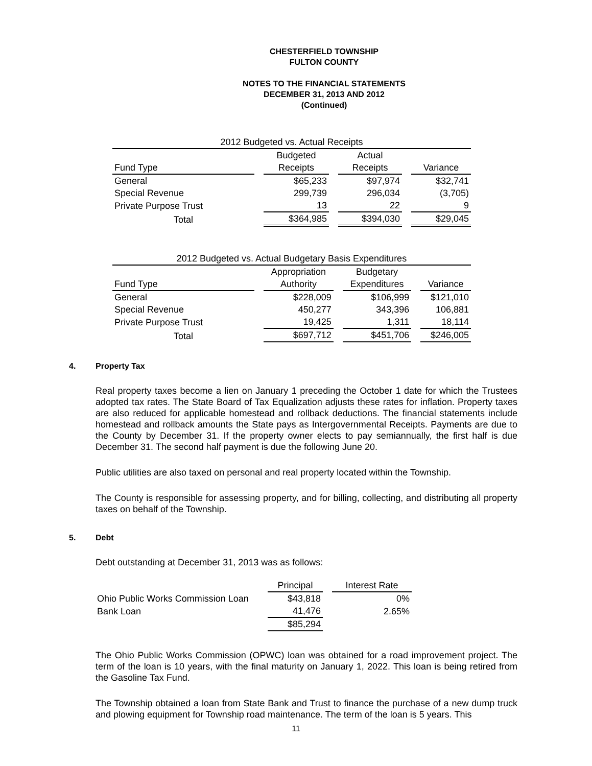CHESTERFIELD TOWNSHIP
FULTON COUNTY
NOTES TO THE FINANCIAL STATEMENTS
DECEMBER 31, 2013 AND 2012
(Continued)
| 2012 Budgeted vs. Actual Receipts | | | | | | |
| | | Budgeted | | Actual | | |
| Fund Type | | Receipts | | Receipts | | Variance |
| General | | $65,233 | | $97,974 | | $32,741 |
| Special Revenue | | 299,739 | | 296,034 | | (3,705) |
| Private Purpose Trust | | 13 | | 22 | | 9 |
| Total | | $364,985 | | $394,030 | | $29,045 |
| 2012 Budgeted vs. Actual Budgetary Basis Expenditures | | | | | | |
| | | Appropriation | | Budgetary | | |
| Fund Type | | Authority | | Expenditures | | Variance |
| General | | $228,009 | | $106,999 | | $121,010 |
| Special Revenue | | 450,277 | | 343,396 | | 106,881 |
| Private Purpose Trust | | 19,425 | | 1,311 | | 18,114 |
| Total | | $697,712 | | $451,706 | | $246,005 |
4. Property Tax
Real property taxes become a lien on January 1 preceding the October 1 date for which the Trustees adopted tax rates. The State Board of Tax Equalization adjusts these rates for inflation. Property taxes are also reduced for applicable homestead and rollback deductions. The financial statements include homestead and rollback amounts the State pays as Intergovernmental Receipts. Payments are due to the County by December 31. If the property owner elects to pay semiannually, the first half is due December 31. The second half payment is due the following June 20.
Public utilities are also taxed on personal and real property located within the Township.
The County is responsible for assessing property, and for billing, collecting, and distributing all property taxes on behalf of the Township.
5. Debt
Debt outstanding at December 31, 2013 was as follows:
| | Principal | | Interest Rate |
| Ohio Public Works Commission Loan | $43,818 | | 0% |
| Bank Loan | 41,476 | | 2.65% |
| | $85,294 | | |
The Ohio Public Works Commission (OPWC) loan was obtained for a road improvement project. The term of the loan is 10 years, with the final maturity on January 1, 2022. This loan is being retired from the Gasoline Tax Fund.
The Township obtained a loan from State Bank and Trust to finance the purchase of a new dump truck and plowing equipment for Township road maintenance. The term of the loan is 5 years. This
11